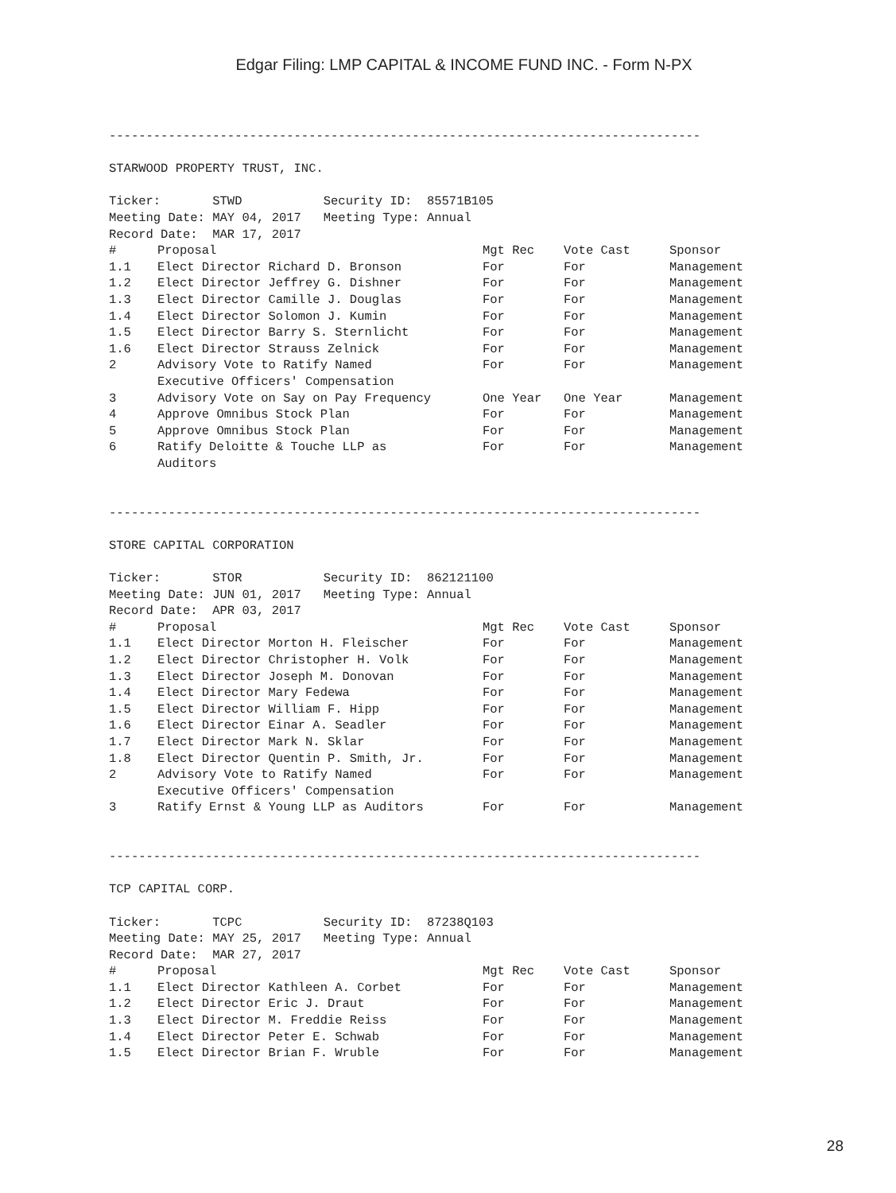Edgar Filing: LMP CAPITAL & INCOME FUND INC. - Form N-PX
-------------------------------------------------------------------------------- STARWOOD PROPERTY TRUST, INC. Ticker: STWD Security ID: 85571B105 Meeting Date: MAY 04, 2017 Meeting Type: Annual Record Date: MAR 17, 2017
| # | Proposal | Mgt Rec | Vote Cast | Sponsor |
| --- | --- | --- | --- | --- |
| 1.1 | Elect Director Richard D. Bronson | For | For | Management |
| 1.2 | Elect Director Jeffrey G. Dishner | For | For | Management |
| 1.3 | Elect Director Camille J. Douglas | For | For | Management |
| 1.4 | Elect Director Solomon J. Kumin | For | For | Management |
| 1.5 | Elect Director Barry S. Sternlicht | For | For | Management |
| 1.6 | Elect Director Strauss Zelnick | For | For | Management |
| 2 | Advisory Vote to Ratify Named Executive Officers' Compensation | For | For | Management |
| 3 | Advisory Vote on Say on Pay Frequency | One Year | One Year | Management |
| 4 | Approve Omnibus Stock Plan | For | For | Management |
| 5 | Approve Omnibus Stock Plan | For | For | Management |
| 6 | Ratify Deloitte & Touche LLP as Auditors | For | For | Management |
-------------------------------------------------------------------------------- STORE CAPITAL CORPORATION Ticker: STOR Security ID: 862121100 Meeting Date: JUN 01, 2017 Meeting Type: Annual Record Date: APR 03, 2017
| # | Proposal | Mgt Rec | Vote Cast | Sponsor |
| --- | --- | --- | --- | --- |
| 1.1 | Elect Director Morton H. Fleischer | For | For | Management |
| 1.2 | Elect Director Christopher H. Volk | For | For | Management |
| 1.3 | Elect Director Joseph M. Donovan | For | For | Management |
| 1.4 | Elect Director Mary Fedewa | For | For | Management |
| 1.5 | Elect Director William F. Hipp | For | For | Management |
| 1.6 | Elect Director Einar A. Seadler | For | For | Management |
| 1.7 | Elect Director Mark N. Sklar | For | For | Management |
| 1.8 | Elect Director Quentin P. Smith, Jr. | For | For | Management |
| 2 | Advisory Vote to Ratify Named Executive Officers' Compensation | For | For | Management |
| 3 | Ratify Ernst & Young LLP as Auditors | For | For | Management |
-------------------------------------------------------------------------------- TCP CAPITAL CORP. Ticker: TCPC Security ID: 87238Q103 Meeting Date: MAY 25, 2017 Meeting Type: Annual Record Date: MAR 27, 2017
| # | Proposal | Mgt Rec | Vote Cast | Sponsor |
| --- | --- | --- | --- | --- |
| 1.1 | Elect Director Kathleen A. Corbet | For | For | Management |
| 1.2 | Elect Director Eric J. Draut | For | For | Management |
| 1.3 | Elect Director M. Freddie Reiss | For | For | Management |
| 1.4 | Elect Director Peter E. Schwab | For | For | Management |
| 1.5 | Elect Director Brian F. Wruble | For | For | Management |
28